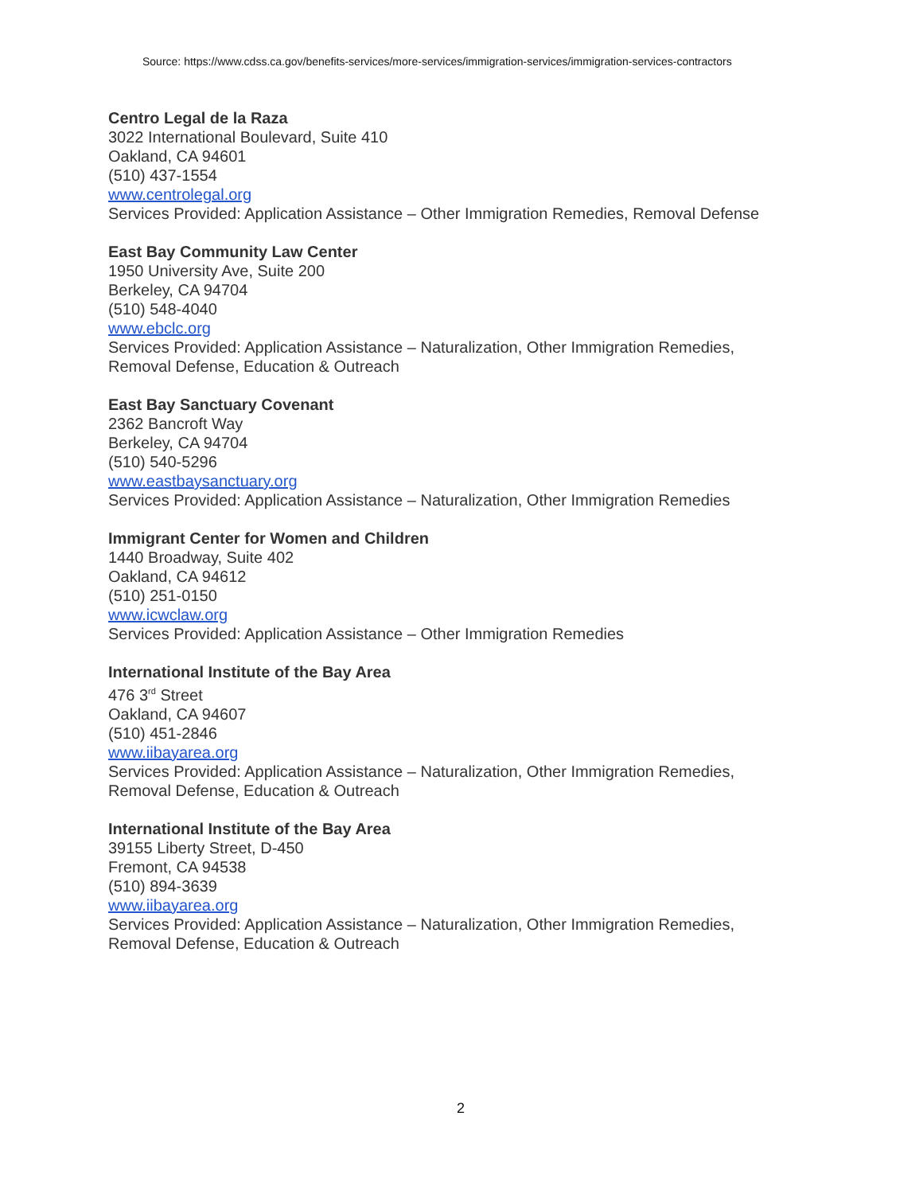Source: https://www.cdss.ca.gov/benefits-services/more-services/immigration-services/immigration-services-contractors
Centro Legal de la Raza
3022 International Boulevard, Suite 410
Oakland, CA 94601
(510) 437-1554
www.centrolegal.org
Services Provided: Application Assistance – Other Immigration Remedies, Removal Defense
East Bay Community Law Center
1950 University Ave, Suite 200
Berkeley, CA 94704
(510) 548-4040
www.ebclc.org
Services Provided: Application Assistance – Naturalization, Other Immigration Remedies,
Removal Defense, Education & Outreach
East Bay Sanctuary Covenant
2362 Bancroft Way
Berkeley, CA 94704
(510) 540-5296
www.eastbaysanctuary.org
Services Provided: Application Assistance – Naturalization, Other Immigration Remedies
Immigrant Center for Women and Children
1440 Broadway, Suite 402
Oakland, CA 94612
(510) 251-0150
www.icwclaw.org
Services Provided: Application Assistance – Other Immigration Remedies
International Institute of the Bay Area
476 3<sup>rd</sup> Street
Oakland, CA 94607
(510) 451-2846
www.iibayarea.org
Services Provided: Application Assistance – Naturalization, Other Immigration Remedies,
Removal Defense, Education & Outreach
International Institute of the Bay Area
39155 Liberty Street, D-450
Fremont, CA 94538
(510) 894-3639
www.iibayarea.org
Services Provided: Application Assistance – Naturalization, Other Immigration Remedies,
Removal Defense, Education & Outreach
2